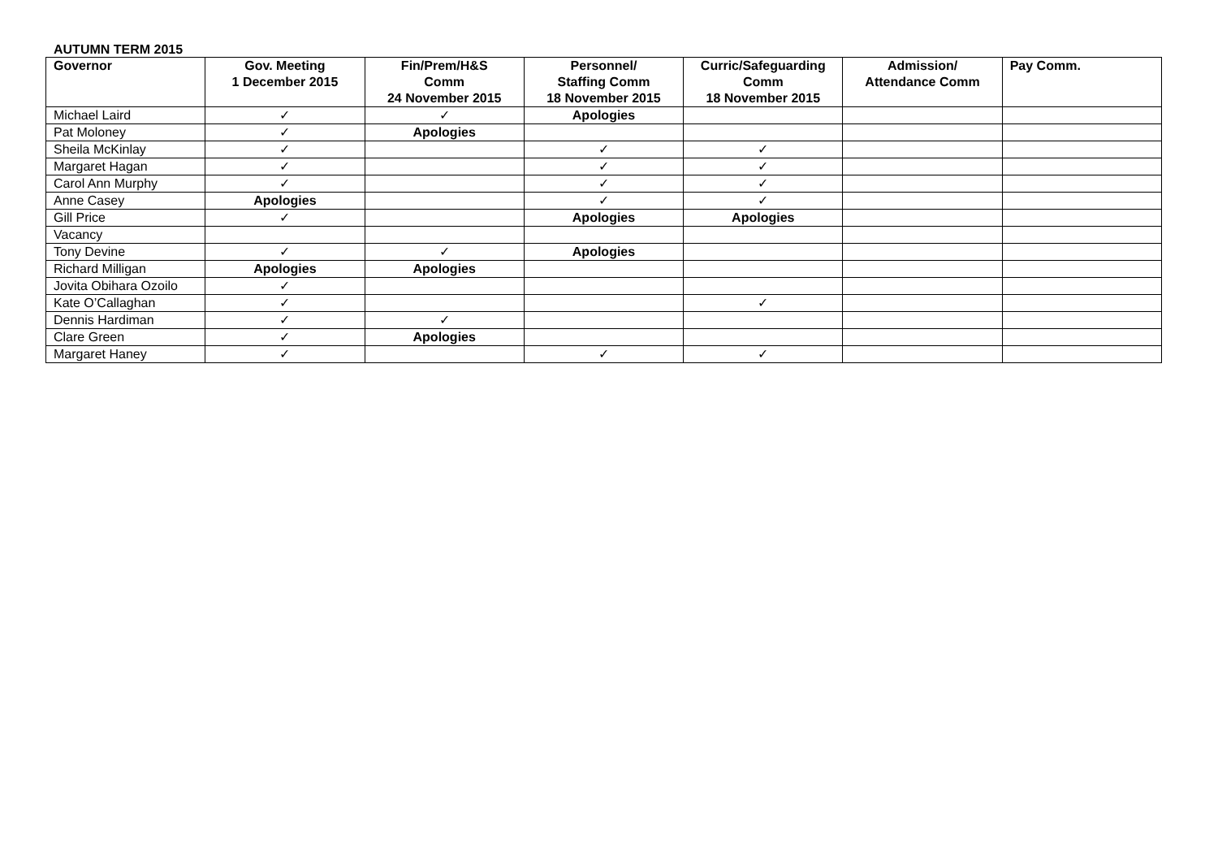AUTUMN TERM 2015
| Governor | Gov. Meeting 1 December 2015 | Fin/Prem/H&S Comm 24 November 2015 | Personnel/ Staffing Comm 18 November 2015 | Curric/Safeguarding Comm 18 November 2015 | Admission/ Attendance Comm | Pay Comm. |
| --- | --- | --- | --- | --- | --- | --- |
| Michael Laird | ✓ | ✓ | Apologies | | | |
| Pat Moloney | ✓ | Apologies | | | | |
| Sheila McKinlay | ✓ | | ✓ | ✓ | | |
| Margaret Hagan | ✓ | | ✓ | ✓ | | |
| Carol Ann Murphy | ✓ | | ✓ | ✓ | | |
| Anne Casey | Apologies | | ✓ | ✓ | | |
| Gill Price | ✓ | | Apologies | Apologies | | |
| Vacancy | | | | | | |
| Tony Devine | ✓ | ✓ | Apologies | | | |
| Richard Milligan | Apologies | Apologies | | | | |
| Jovita Obihara Ozoilo | ✓ | | | | | |
| Kate O’Callaghan | ✓ | | | ✓ | | |
| Dennis Hardiman | ✓ | ✓ | | | | |
| Clare Green | ✓ | Apologies | | | | |
| Margaret Haney | ✓ | | ✓ | ✓ | | |